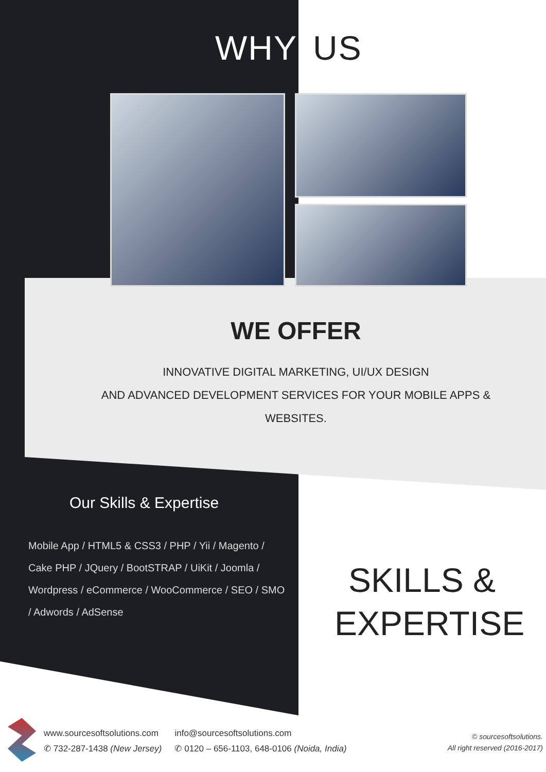WHY US
WE OFFER
INNOVATIVE DIGITAL MARKETING, UI/UX DESIGN
AND ADVANCED DEVELOPMENT SERVICES FOR YOUR MOBILE APPS & WEBSITES.
Our Skills & Expertise
Mobile App / HTML5 & CSS3 / PHP / Yii / Magento / Cake PHP / JQuery / BootSTRAP / UiKit / Joomla / Wordpress / eCommerce / WooCommerce / SEO / SMO / Adwords / AdSense
SKILLS & EXPERTISE
www.sourcesoftsolutions.com
✆ 732-287-1438 (New Jersey)
info@sourcesoftsolutions.com
✆ 0120 – 656-1103, 648-0106 (Noida, India)
© sourcesoftsolutions.
All right reserved (2016-2017)